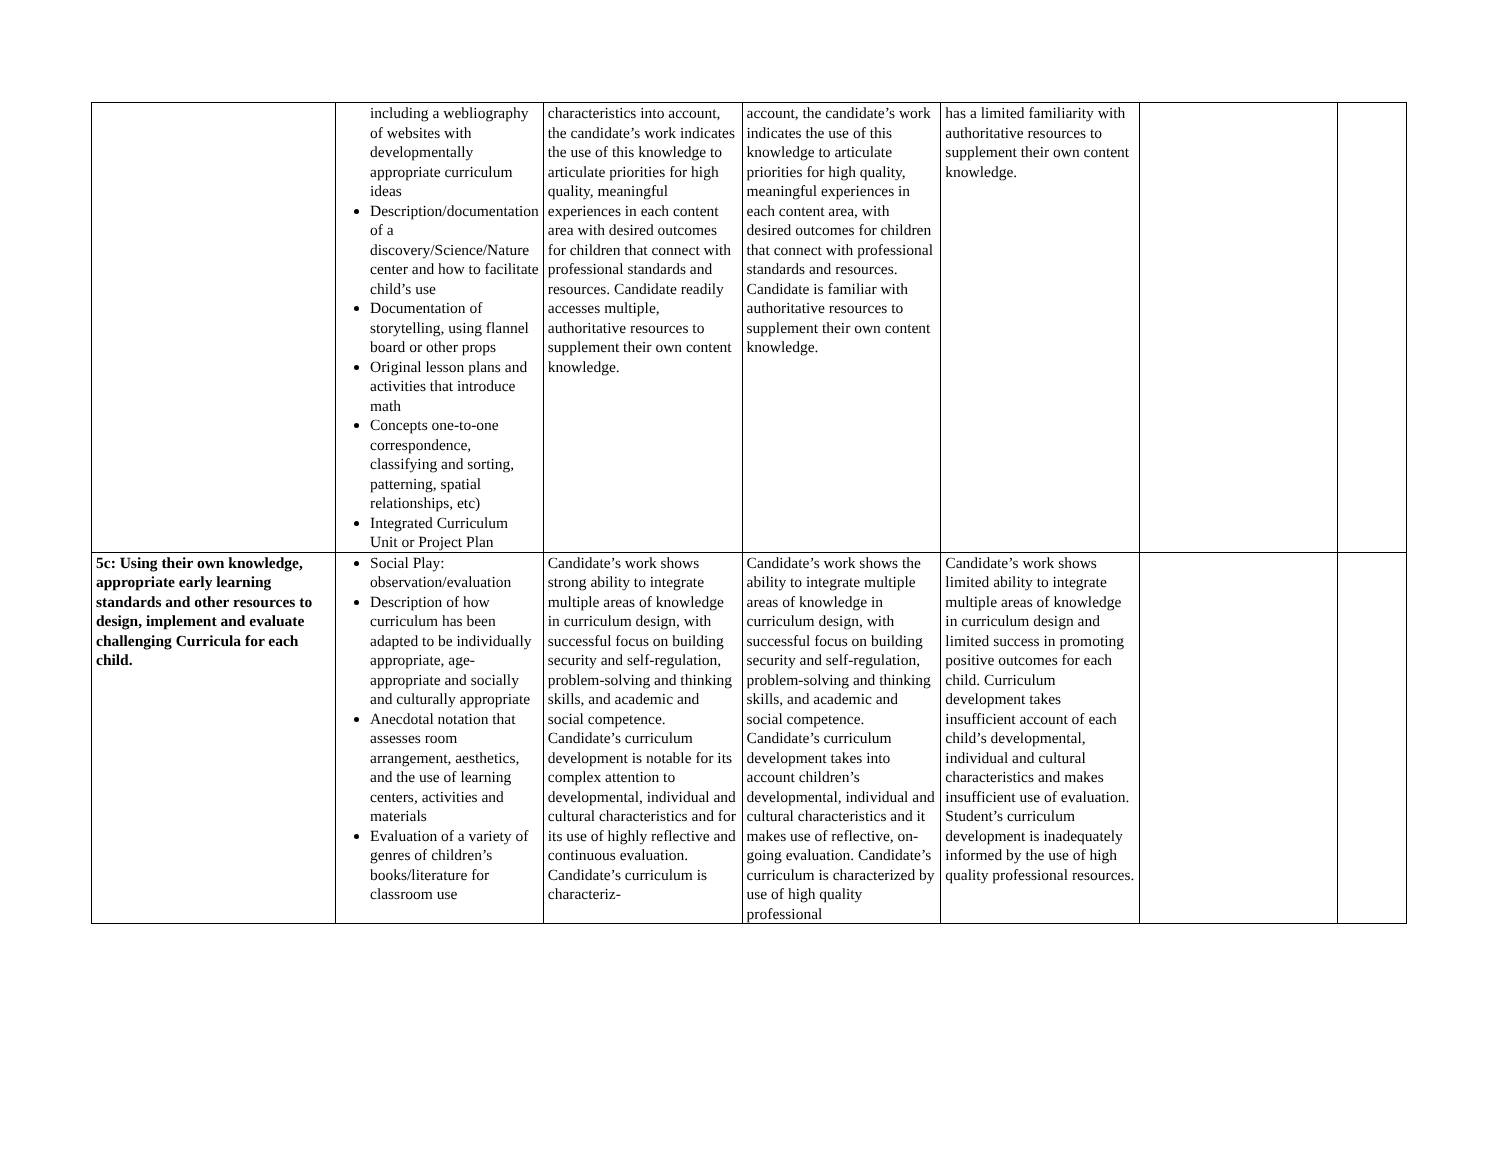| | including a webliography of websites with developmentally appropriate curriculum ideas Description/documentation of a discovery/Science/Nature center and how to facilitate child’s use Documentation of storytelling, using flannel board or other props Original lesson plans and activities that introduce math Concepts one-to-one correspondence, classifying and sorting, patterning, spatial relationships, etc) Integrated Curriculum Unit or Project Plan | characteristics into account, the candidate’s work indicates the use of this knowledge to articulate priorities for high quality, meaningful experiences in each content area with desired outcomes for children that connect with professional standards and resources. Candidate readily accesses multiple, authoritative resources to supplement their own content knowledge. | account, the candidate’s work indicates the use of this knowledge to articulate priorities for high quality, meaningful experiences in each content area, with desired outcomes for children that connect with professional standards and resources. Candidate is familiar with authoritative resources to supplement their own content knowledge. | has a limited familiarity with authoritative resources to supplement their own content knowledge. | | |
| 5c: Using their own knowledge, appropriate early learning standards and other resources to design, implement and evaluate challenging Curricula for each child. | Social Play: observation/evaluation Description of how curriculum has been adapted to be individually appropriate, age-appropriate and socially and culturally appropriate Anecdotal notation that assesses room arrangement, aesthetics, and the use of learning centers, activities and materials Evaluation of a variety of genres of children’s books/literature for classroom use | Candidate’s work shows strong ability to integrate multiple areas of knowledge in curriculum design, with successful focus on building security and self-regulation, problem-solving and thinking skills, and academic and social competence. Candidate’s curriculum development is notable for its complex attention to developmental, individual and cultural characteristics and for its use of highly reflective and continuous evaluation. Candidate’s curriculum is characteriz- | Candidate’s work shows the ability to integrate multiple areas of knowledge in curriculum design, with successful focus on building security and self-regulation, problem-solving and thinking skills, and academic and social competence. Candidate’s curriculum development takes into account children’s developmental, individual and cultural characteristics and it makes use of reflective, on-going evaluation. Candidate’s curriculum is characterized by use of high quality professional | Candidate’s work shows limited ability to integrate multiple areas of knowledge in curriculum design and limited success in promoting positive outcomes for each child. Curriculum development takes insufficient account of each child’s developmental, individual and cultural characteristics and makes insufficient use of evaluation. Student’s curriculum development is inadequately informed by the use of high quality professional resources. | | |